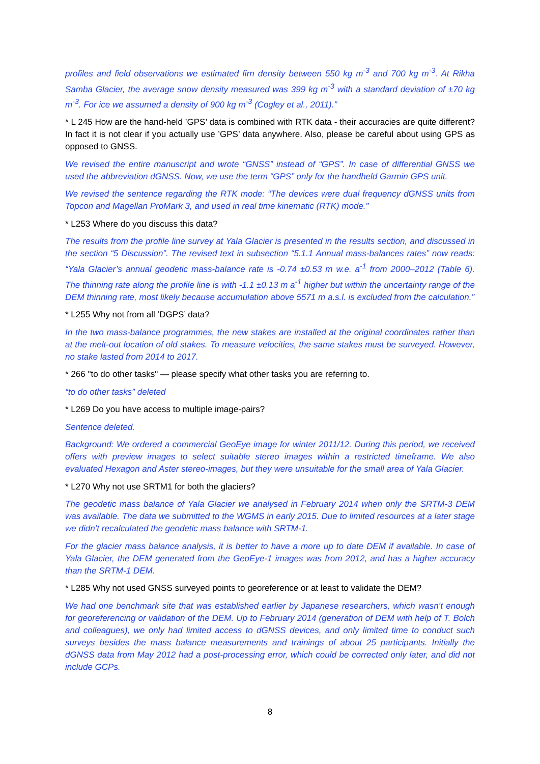profiles and field observations we estimated firn density between 550 kg m<sup>-3</sup> and 700 kg m<sup>-3</sup>. At Rikha Samba Glacier, the average snow density measured was 399 kg m<sup>-3</sup> with a standard deviation of ±70 kg m<sup>-3</sup>. For ice we assumed a density of 900 kg m<sup>-3</sup> (Cogley et al., 2011).”
* L 245 How are the hand-held ’GPS’ data is combined with RTK data - their accuracies are quite different? In fact it is not clear if you actually use ’GPS’ data anywhere. Also, please be careful about using GPS as opposed to GNSS.
We revised the entire manuscript and wrote “GNSS” instead of “GPS”. In case of differential GNSS we used the abbreviation dGNSS. Now, we use the term “GPS” only for the handheld Garmin GPS unit.
We revised the sentence regarding the RTK mode: “The devices were dual frequency dGNSS units from Topcon and Magellan ProMark 3, and used in real time kinematic (RTK) mode.”
* L253 Where do you discuss this data?
The results from the profile line survey at Yala Glacier is presented in the results section, and discussed in the section “5 Discussion”. The revised text in subsection “5.1.1 Annual mass-balances rates” now reads: “Yala Glacier’s annual geodetic mass-balance rate is -0.74 ±0.53 m w.e. a<sup>-1</sup> from 2000–2012 (Table 6). The thinning rate along the profile line is with -1.1 ±0.13 m a<sup>-1</sup> higher but within the uncertainty range of the DEM thinning rate, most likely because accumulation above 5571 m a.s.l. is excluded from the calculation.”
* L255 Why not from all ’DGPS’ data?
In the two mass-balance programmes, the new stakes are installed at the original coordinates rather than at the melt-out location of old stakes. To measure velocities, the same stakes must be surveyed. However, no stake lasted from 2014 to 2017.
* 266 "to do other tasks" — please specify what other tasks you are referring to.
“to do other tasks” deleted
* L269 Do you have access to multiple image-pairs?
Sentence deleted.
Background: We ordered a commercial GeoEye image for winter 2011/12. During this period, we received offers with preview images to select suitable stereo images within a restricted timeframe. We also evaluated Hexagon and Aster stereo-images, but they were unsuitable for the small area of Yala Glacier.
* L270 Why not use SRTM1 for both the glaciers?
The geodetic mass balance of Yala Glacier we analysed in February 2014 when only the SRTM-3 DEM was available. The data we submitted to the WGMS in early 2015. Due to limited resources at a later stage we didn’t recalculated the geodetic mass balance with SRTM-1.
For the glacier mass balance analysis, it is better to have a more up to date DEM if available. In case of Yala Glacier, the DEM generated from the GeoEye-1 images was from 2012, and has a higher accuracy than the SRTM-1 DEM.
* L285 Why not used GNSS surveyed points to georeference or at least to validate the DEM?
We had one benchmark site that was established earlier by Japanese researchers, which wasn’t enough for georeferencing or validation of the DEM. Up to February 2014 (generation of DEM with help of T. Bolch and colleagues), we only had limited access to dGNSS devices, and only limited time to conduct such surveys besides the mass balance measurements and trainings of about 25 participants. Initially the dGNSS data from May 2012 had a post-processing error, which could be corrected only later, and did not include GCPs.
8